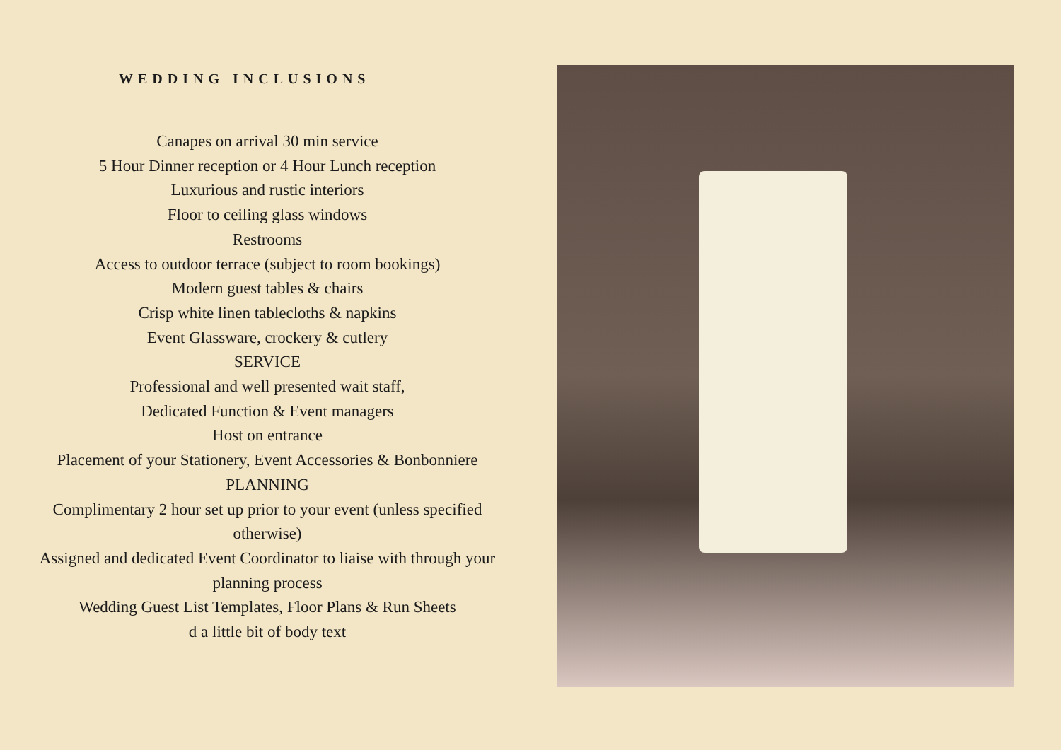WEDDING INCLUSIONS
Canapes on arrival 30 min service
5 Hour Dinner reception or 4 Hour Lunch reception
Luxurious and rustic interiors
Floor to ceiling glass windows
Restrooms
Access to outdoor terrace (subject to room bookings)
Modern guest tables & chairs
Crisp white linen tablecloths & napkins
Event Glassware, crockery & cutlery
SERVICE
Professional and well presented wait staff,
Dedicated Function & Event managers
Host on entrance
Placement of your Stationery, Event Accessories & Bonbonniere
PLANNING
Complimentary 2 hour set up prior to your event (unless specified otherwise)
Assigned and dedicated Event Coordinator to liaise with through your planning process
Wedding Guest List Templates, Floor Plans & Run Sheets
d a little bit of body text